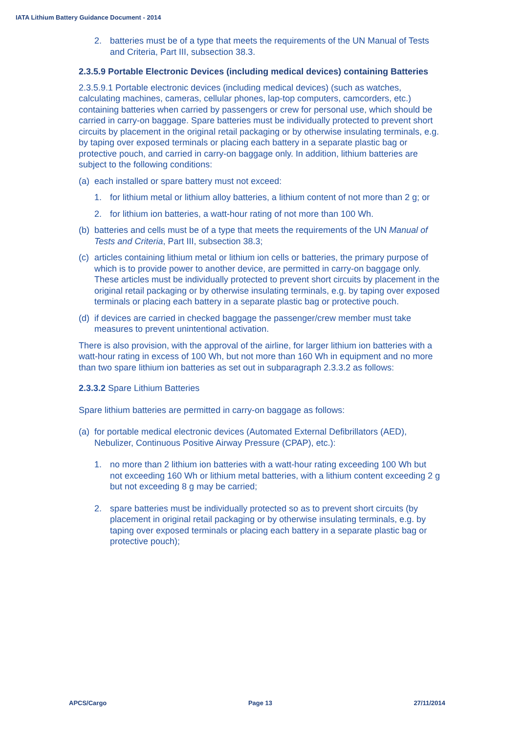IATA Lithium Battery Guidance Document - 2014
2. batteries must be of a type that meets the requirements of the UN Manual of Tests and Criteria, Part III, subsection 38.3.
2.3.5.9 Portable Electronic Devices (including medical devices) containing Batteries
2.3.5.9.1 Portable electronic devices (including medical devices) (such as watches, calculating machines, cameras, cellular phones, lap-top computers, camcorders, etc.) containing batteries when carried by passengers or crew for personal use, which should be carried in carry-on baggage. Spare batteries must be individually protected to prevent short circuits by placement in the original retail packaging or by otherwise insulating terminals, e.g. by taping over exposed terminals or placing each battery in a separate plastic bag or protective pouch, and carried in carry-on baggage only. In addition, lithium batteries are subject to the following conditions:
(a) each installed or spare battery must not exceed:
1. for lithium metal or lithium alloy batteries, a lithium content of not more than 2 g; or
2. for lithium ion batteries, a watt-hour rating of not more than 100 Wh.
(b) batteries and cells must be of a type that meets the requirements of the UN Manual of Tests and Criteria, Part III, subsection 38.3;
(c) articles containing lithium metal or lithium ion cells or batteries, the primary purpose of which is to provide power to another device, are permitted in carry-on baggage only. These articles must be individually protected to prevent short circuits by placement in the original retail packaging or by otherwise insulating terminals, e.g. by taping over exposed terminals or placing each battery in a separate plastic bag or protective pouch.
(d) if devices are carried in checked baggage the passenger/crew member must take measures to prevent unintentional activation.
There is also provision, with the approval of the airline, for larger lithium ion batteries with a watt-hour rating in excess of 100 Wh, but not more than 160 Wh in equipment and no more than two spare lithium ion batteries as set out in subparagraph 2.3.3.2 as follows:
2.3.3.2 Spare Lithium Batteries
Spare lithium batteries are permitted in carry-on baggage as follows:
(a) for portable medical electronic devices (Automated External Defibrillators (AED), Nebulizer, Continuous Positive Airway Pressure (CPAP), etc.):
1. no more than 2 lithium ion batteries with a watt-hour rating exceeding 100 Wh but not exceeding 160 Wh or lithium metal batteries, with a lithium content exceeding 2 g but not exceeding 8 g may be carried;
2. spare batteries must be individually protected so as to prevent short circuits (by placement in original retail packaging or by otherwise insulating terminals, e.g. by taping over exposed terminals or placing each battery in a separate plastic bag or protective pouch);
APCS/Cargo Page 13 27/11/2014